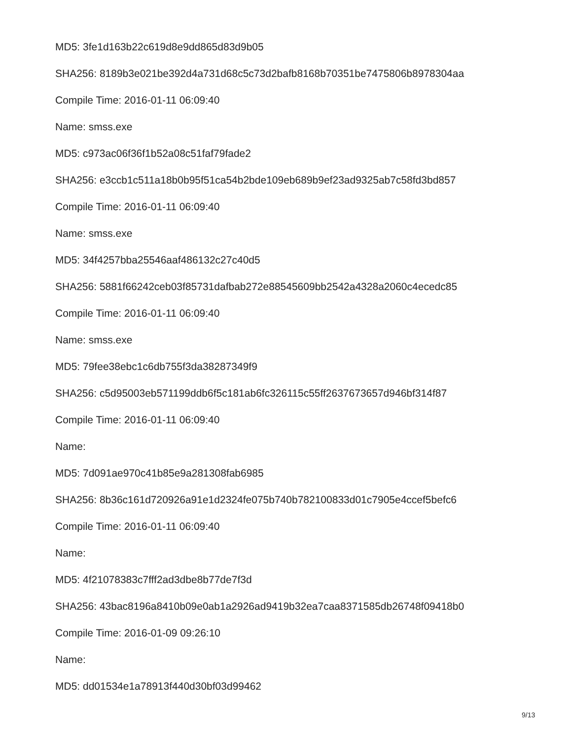MD5: 3fe1d163b22c619d8e9dd865d83d9b05
SHA256: 8189b3e021be392d4a731d68c5c73d2bafb8168b70351be7475806b8978304aa
Compile Time: 2016-01-11 06:09:40
Name: smss.exe
MD5: c973ac06f36f1b52a08c51faf79fade2
SHA256: e3ccb1c511a18b0b95f51ca54b2bde109eb689b9ef23ad9325ab7c58fd3bd857
Compile Time: 2016-01-11 06:09:40
Name: smss.exe
MD5: 34f4257bba25546aaf486132c27c40d5
SHA256: 5881f66242ceb03f85731dafbab272e88545609bb2542a4328a2060c4ecedc85
Compile Time: 2016-01-11 06:09:40
Name: smss.exe
MD5: 79fee38ebc1c6db755f3da38287349f9
SHA256: c5d95003eb571199ddb6f5c181ab6fc326115c55ff2637673657d946bf314f87
Compile Time: 2016-01-11 06:09:40
Name:
MD5: 7d091ae970c41b85e9a281308fab6985
SHA256: 8b36c161d720926a91e1d2324fe075b740b782100833d01c7905e4ccef5befc6
Compile Time: 2016-01-11 06:09:40
Name:
MD5: 4f21078383c7fff2ad3dbe8b77de7f3d
SHA256: 43bac8196a8410b09e0ab1a2926ad9419b32ea7caa8371585db26748f09418b0
Compile Time: 2016-01-09 09:26:10
Name:
MD5: dd01534e1a78913f440d30bf03d99462
9/13